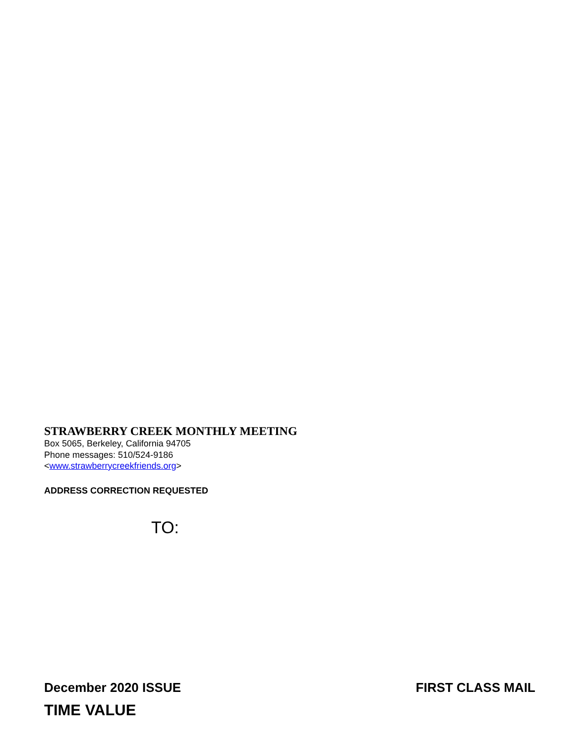STRAWBERRY CREEK MONTHLY MEETING
Box 5065, Berkeley, California 94705
Phone messages: 510/524-9186
<www.strawberrycreekfriends.org>
ADDRESS CORRECTION REQUESTED
TO:
December 2020 ISSUE FIRST CLASS MAIL
TIME VALUE